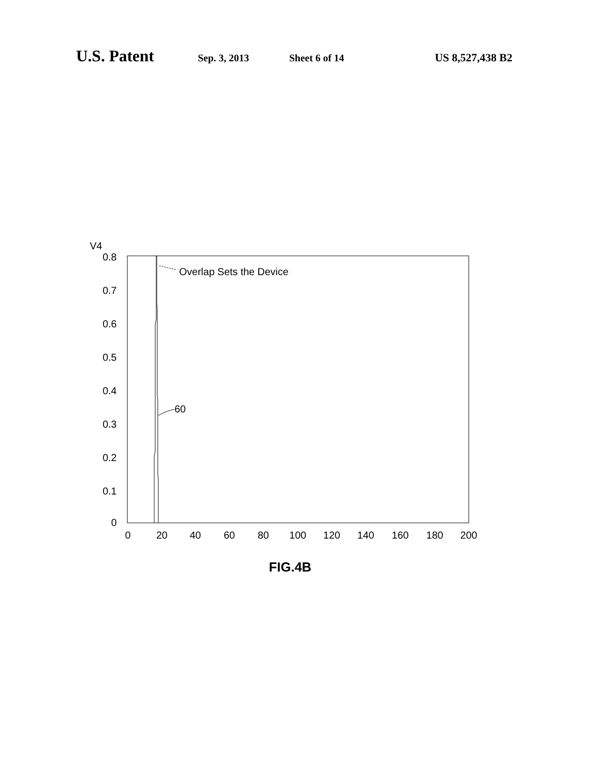U.S. Patent Sep. 3, 2013 Sheet 6 of 14 US 8,527,438 B2
V4
0.8
0.7
0.6
0.5
0.4
0.3
0.2
0.1
0
0
20
40
60
80
100
120
140
160
180
200
Overlap Sets the Device
60
FIG.4B